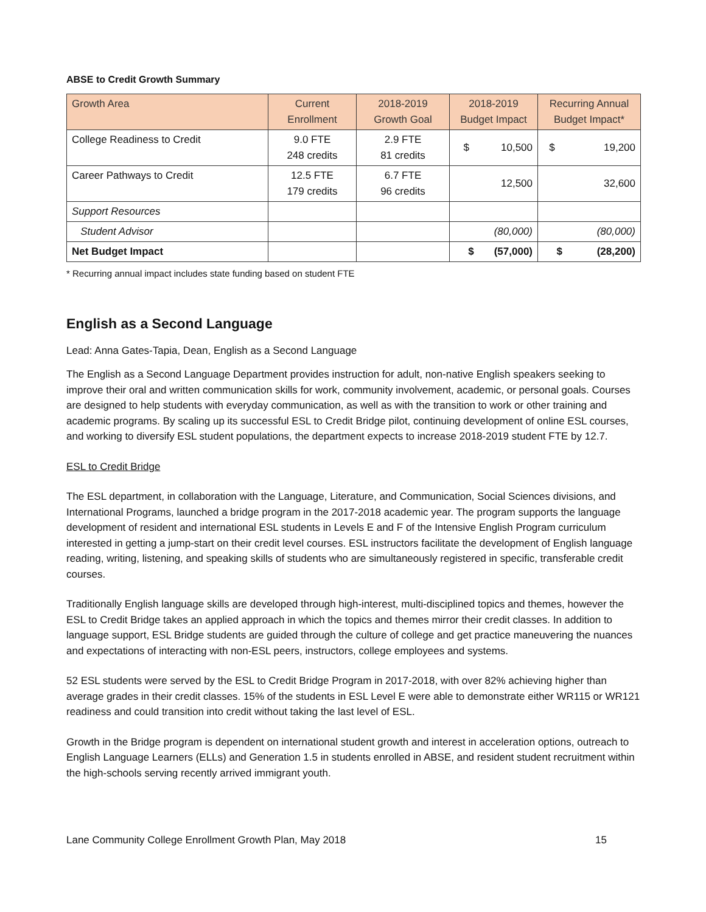ABSE to Credit Growth Summary
| Growth Area | Current Enrollment | 2018-2019 Growth Goal | 2018-2019 Budget Impact | Recurring Annual Budget Impact* |
| --- | --- | --- | --- | --- |
| College Readiness to Credit | 9.0 FTE 248 credits | 2.9 FTE 81 credits | $ 10,500 | $ 19,200 |
| Career Pathways to Credit | 12.5 FTE 179 credits | 6.7 FTE 96 credits | 12,500 | 32,600 |
| Support Resources | | | | |
| Student Advisor | | | (80,000) | (80,000) |
| Net Budget Impact | | | $ (57,000) | $ (28,200) |
* Recurring annual impact includes state funding based on student FTE
English as a Second Language
Lead: Anna Gates-Tapia, Dean, English as a Second Language
The English as a Second Language Department provides instruction for adult, non-native English speakers seeking to improve their oral and written communication skills for work, community involvement, academic, or personal goals. Courses are designed to help students with everyday communication, as well as with the transition to work or other training and academic programs. By scaling up its successful ESL to Credit Bridge pilot, continuing development of online ESL courses, and working to diversify ESL student populations, the department expects to increase 2018-2019 student FTE by 12.7.
ESL to Credit Bridge
The ESL department, in collaboration with the Language, Literature, and Communication, Social Sciences divisions, and International Programs, launched a bridge program in the 2017-2018 academic year. The program supports the language development of resident and international ESL students in Levels E and F of the Intensive English Program curriculum interested in getting a jump-start on their credit level courses. ESL instructors facilitate the development of English language reading, writing, listening, and speaking skills of students who are simultaneously registered in specific, transferable credit courses.
Traditionally English language skills are developed through high-interest, multi-disciplined topics and themes, however the ESL to Credit Bridge takes an applied approach in which the topics and themes mirror their credit classes. In addition to language support, ESL Bridge students are guided through the culture of college and get practice maneuvering the nuances and expectations of interacting with non-ESL peers, instructors, college employees and systems.
52 ESL students were served by the ESL to Credit Bridge Program in 2017-2018, with over 82% achieving higher than average grades in their credit classes. 15% of the students in ESL Level E were able to demonstrate either WR115 or WR121 readiness and could transition into credit without taking the last level of ESL.
Growth in the Bridge program is dependent on international student growth and interest in acceleration options, outreach to English Language Learners (ELLs) and Generation 1.5 in students enrolled in ABSE, and resident student recruitment within the high-schools serving recently arrived immigrant youth.
Lane Community College Enrollment Growth Plan, May 2018 15